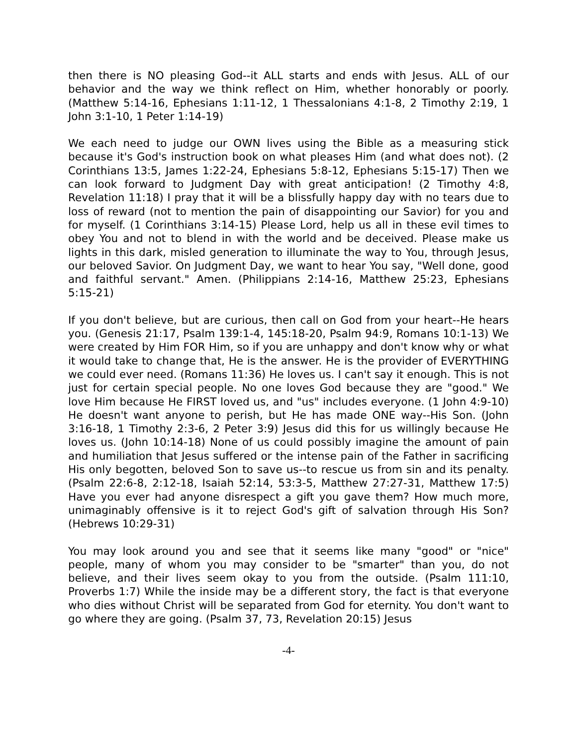then there is NO pleasing God--it ALL starts and ends with Jesus. ALL of our behavior and the way we think reflect on Him, whether honorably or poorly. (Matthew 5:14-16, Ephesians 1:11-12, 1 Thessalonians 4:1-8, 2 Timothy 2:19, 1 John 3:1-10, 1 Peter 1:14-19)
We each need to judge our OWN lives using the Bible as a measuring stick because it's God's instruction book on what pleases Him (and what does not). (2 Corinthians 13:5, James 1:22-24, Ephesians 5:8-12, Ephesians 5:15-17) Then we can look forward to Judgment Day with great anticipation! (2 Timothy 4:8, Revelation 11:18) I pray that it will be a blissfully happy day with no tears due to loss of reward (not to mention the pain of disappointing our Savior) for you and for myself. (1 Corinthians 3:14-15) Please Lord, help us all in these evil times to obey You and not to blend in with the world and be deceived. Please make us lights in this dark, misled generation to illuminate the way to You, through Jesus, our beloved Savior. On Judgment Day, we want to hear You say, "Well done, good and faithful servant." Amen. (Philippians 2:14-16, Matthew 25:23, Ephesians 5:15-21)
If you don't believe, but are curious, then call on God from your heart--He hears you. (Genesis 21:17, Psalm 139:1-4, 145:18-20, Psalm 94:9, Romans 10:1-13) We were created by Him FOR Him, so if you are unhappy and don't know why or what it would take to change that, He is the answer. He is the provider of EVERYTHING we could ever need. (Romans 11:36) He loves us. I can't say it enough. This is not just for certain special people. No one loves God because they are "good." We love Him because He FIRST loved us, and "us" includes everyone. (1 John 4:9-10) He doesn't want anyone to perish, but He has made ONE way--His Son. (John 3:16-18, 1 Timothy 2:3-6, 2 Peter 3:9) Jesus did this for us willingly because He loves us. (John 10:14-18) None of us could possibly imagine the amount of pain and humiliation that Jesus suffered or the intense pain of the Father in sacrificing His only begotten, beloved Son to save us--to rescue us from sin and its penalty. (Psalm 22:6-8, 2:12-18, Isaiah 52:14, 53:3-5, Matthew 27:27-31, Matthew 17:5) Have you ever had anyone disrespect a gift you gave them? How much more, unimaginably offensive is it to reject God's gift of salvation through His Son? (Hebrews 10:29-31)
You may look around you and see that it seems like many "good" or "nice" people, many of whom you may consider to be "smarter" than you, do not believe, and their lives seem okay to you from the outside. (Psalm 111:10, Proverbs 1:7) While the inside may be a different story, the fact is that everyone who dies without Christ will be separated from God for eternity. You don't want to go where they are going. (Psalm 37, 73, Revelation 20:15) Jesus
-4-